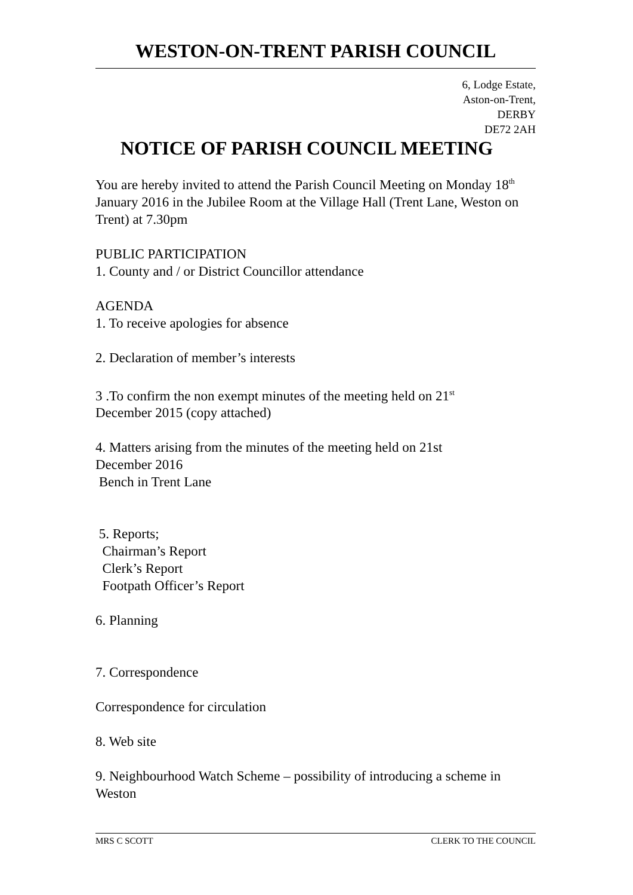WESTON-ON-TRENT PARISH COUNCIL
6, Lodge Estate,
Aston-on-Trent,
DERBY
DE72 2AH
NOTICE OF PARISH COUNCIL MEETING
You are hereby invited to attend the Parish Council Meeting on Monday 18<sup>th</sup> January 2016 in the Jubilee Room at the Village Hall (Trent Lane, Weston on Trent) at 7.30pm
PUBLIC PARTICIPATION
1. County and / or District Councillor attendance
AGENDA
1. To receive apologies for absence
2. Declaration of member’s interests
3 .To confirm the non exempt minutes of the meeting held on 21<sup>st</sup>
December 2015 (copy attached)
4. Matters arising from the minutes of the meeting held on 21st
December 2016
Bench in Trent Lane
5. Reports;
Chairman’s Report
Clerk’s Report
Footpath Officer’s Report
6. Planning
7. Correspondence
Correspondence for circulation
8. Web site
9. Neighbourhood Watch Scheme – possibility of introducing a scheme in Weston
MRS C SCOTT CLERK TO THE COUNCIL